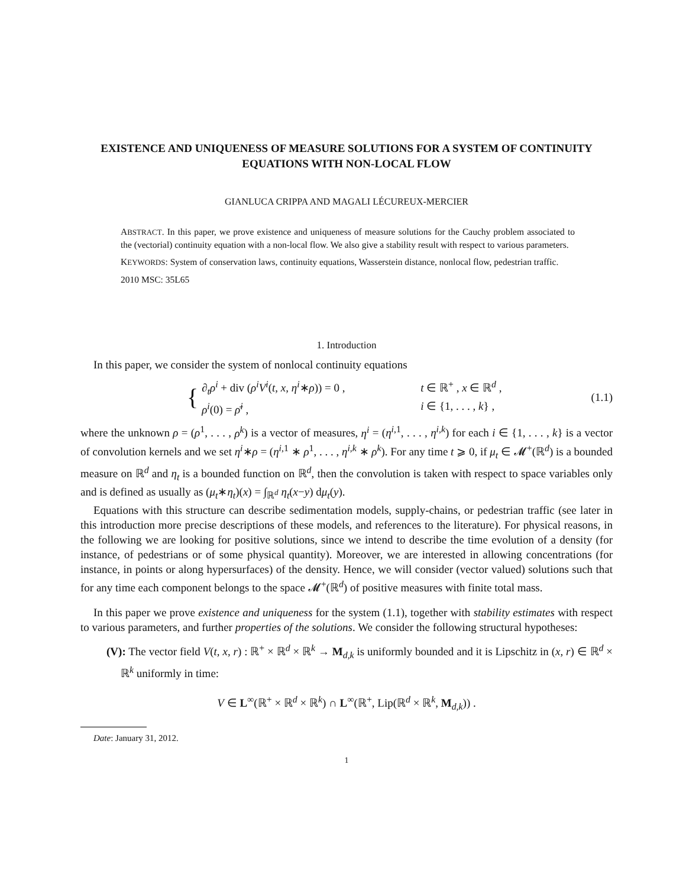EXISTENCE AND UNIQUENESS OF MEASURE SOLUTIONS FOR A SYSTEM OF CONTINUITY EQUATIONS WITH NON-LOCAL FLOW
GIANLUCA CRIPPA AND MAGALI LÉCUREUX-MERCIER
ABSTRACT. In this paper, we prove existence and uniqueness of measure solutions for the Cauchy problem associated to the (vectorial) continuity equation with a non-local flow. We also give a stability result with respect to various parameters.
KEYWORDS: System of conservation laws, continuity equations, Wasserstein distance, nonlocal flow, pedestrian traffic.
2010 MSC: 35L65
1. Introduction
In this paper, we consider the system of nonlocal continuity equations
{
∂<sub>t</sub>ρ<sup>i</sup> + div (ρ<sup>i</sup>V<sup>i</sup>(t, x, η<sup>i</sup>∗ρ)) = 0 , t ∈ ℝ<sup>+</sup> , x ∈ ℝ<sup>d</sup> ,
ρ<sup>i</sup>(0) = ρ̄<sup>i</sup> , i ∈ {1, . . . , k} ,
(1.1)
where the unknown ρ = (ρ<sup>1</sup>, . . . , ρ<sup>k</sup>) is a vector of measures, η<sup>i</sup> = (η<sup>i,1</sup>, . . . , η<sup>i,k</sup>) for each i ∈ {1, . . . , k} is a vector of convolution kernels and we set η<sup>i</sup>∗ρ = (η<sup>i,1</sup> ∗ ρ<sup>1</sup>, . . . , η<sup>i,k</sup> ∗ ρ<sup>k</sup>). For any time t ⩾ 0, if μ<sub>t</sub> ∈ 𝓜<sup>+</sup>(ℝ<sup>d</sup>) is a bounded measure on ℝ<sup>d</sup> and η<sub>t</sub> is a bounded function on ℝ<sup>d</sup>, then the convolution is taken with respect to space variables only and is defined as usually as (μ<sub>t</sub>∗η<sub>t</sub>)(x) = ∫<sub>ℝ<sup>d</sup></sub> η<sub>t</sub>(x−y) dμ<sub>t</sub>(y).
Equations with this structure can describe sedimentation models, supply-chains, or pedestrian traffic (see later in this introduction more precise descriptions of these models, and references to the literature). For physical reasons, in the following we are looking for positive solutions, since we intend to describe the time evolution of a density (for instance, of pedestrians or of some physical quantity). Moreover, we are interested in allowing concentrations (for instance, in points or along hypersurfaces) of the density. Hence, we will consider (vector valued) solutions such that for any time each component belongs to the space 𝓜<sup>+</sup>(ℝ<sup>d</sup>) of positive measures with finite total mass.
In this paper we prove existence and uniqueness for the system (1.1), together with stability estimates with respect to various parameters, and further properties of the solutions. We consider the following structural hypotheses:
(V): The vector field V(t, x, r) : ℝ<sup>+</sup> × ℝ<sup>d</sup> × ℝ<sup>k</sup> → M<sub>d,k</sub> is uniformly bounded and it is Lipschitz in (x, r) ∈ ℝ<sup>d</sup> × ℝ<sup>k</sup> uniformly in time:
V ∈ L<sup>∞</sup>(ℝ<sup>+</sup> × ℝ<sup>d</sup> × ℝ<sup>k</sup>) ∩ L<sup>∞</sup>(ℝ<sup>+</sup>, Lip(ℝ<sup>d</sup> × ℝ<sup>k</sup>, M<sub>d,k</sub>)) .
Date: January 31, 2012.
1